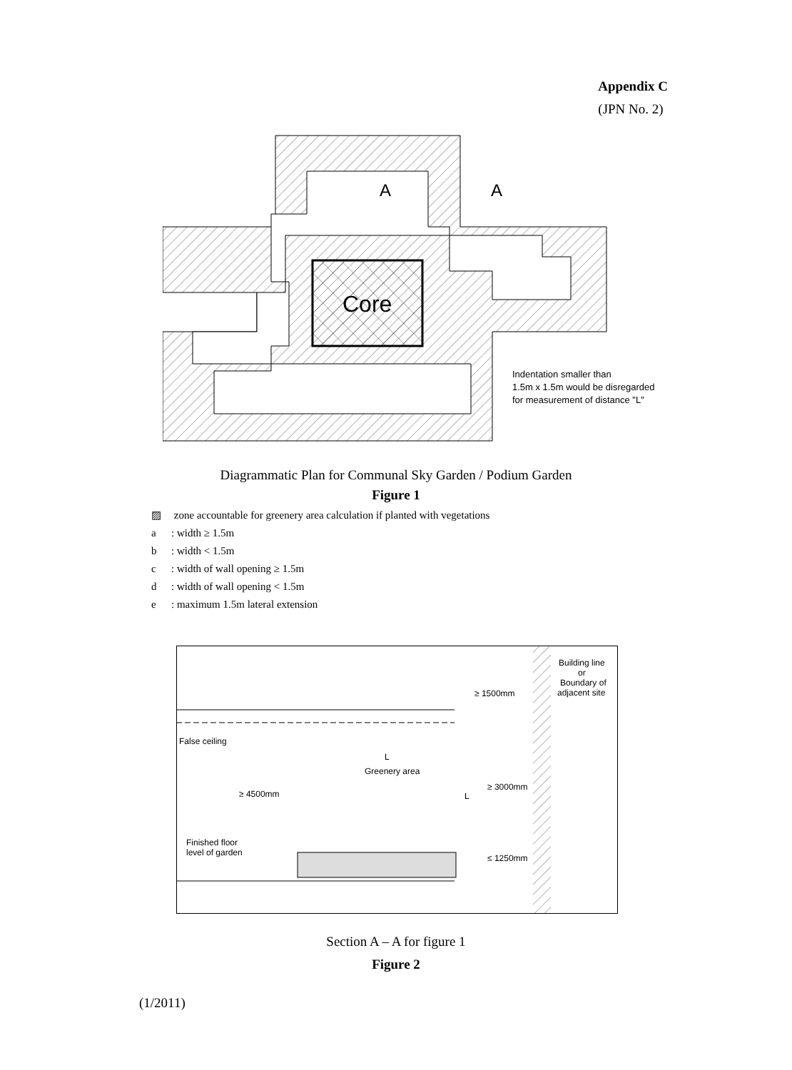Appendix C
(JPN No. 2)
Core
A
A
Indentation smaller than
1.5m x 1.5m would be disregarded
for measurement of distance "L"
Diagrammatic Plan for Communal Sky Garden / Podium Garden
Figure 1
▨ zone accountable for greenery area calculation if planted with vegetations
a: width ≥ 1.5m
b: width < 1.5m
c: width of wall opening ≥ 1.5m
d: width of wall opening < 1.5m
e: maximum 1.5m lateral extension
Building line
or
Boundary of
adjacent site
≥ 1500mm
False ceiling
L
Greenery area
≥ 4500mm
≥ 3000mm
L
Finished floor
level of garden
≤ 1250mm
Section A – A for figure 1
Figure 2
(1/2011)